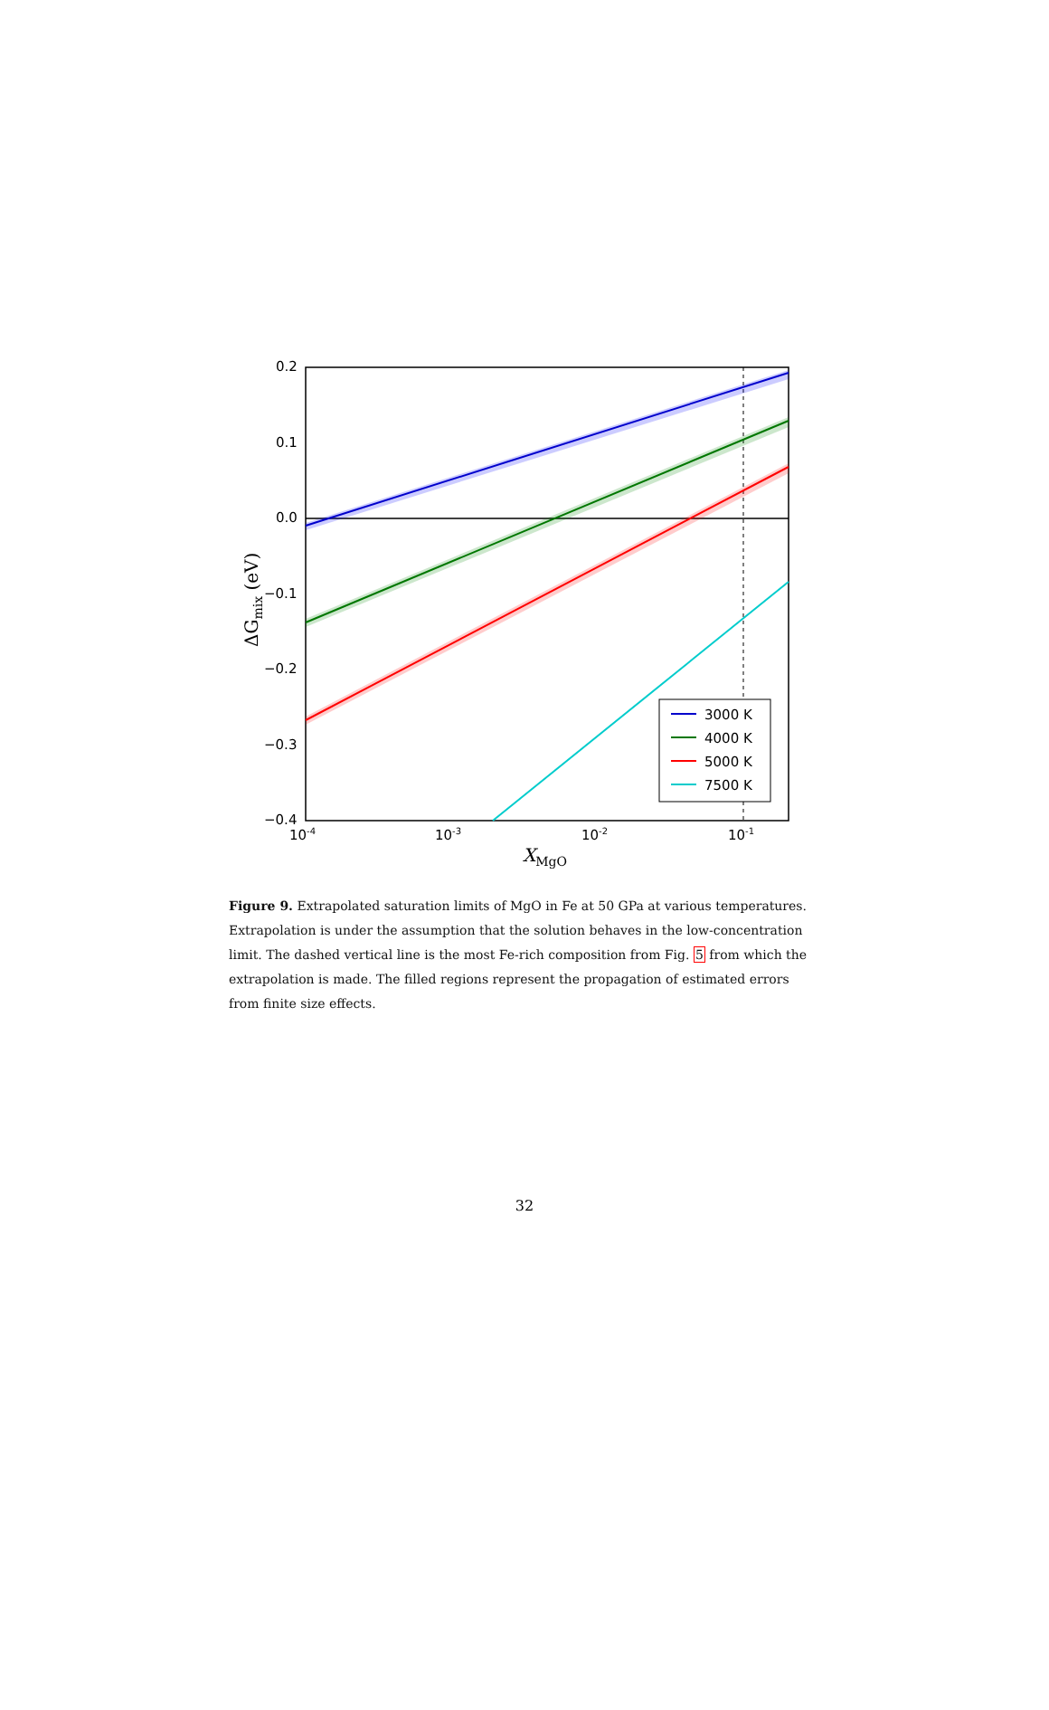0.2
0.1
0.0
−0.1
−0.2
−0.3
−0.4
10-4
10-3
10-2
10-1
XMgO
ΔGmix (eV)
3000 K
4000 K
5000 K
7500 K
Figure 9. Extrapolated saturation limits of MgO in Fe at 50 GPa at various temperatures. Extrapolation is under the assumption that the solution behaves in the low-concentration limit. The dashed vertical line is the most Fe-rich composition from Fig. 5 from which the extrapolation is made. The filled regions represent the propagation of estimated errors from finite size effects.
32